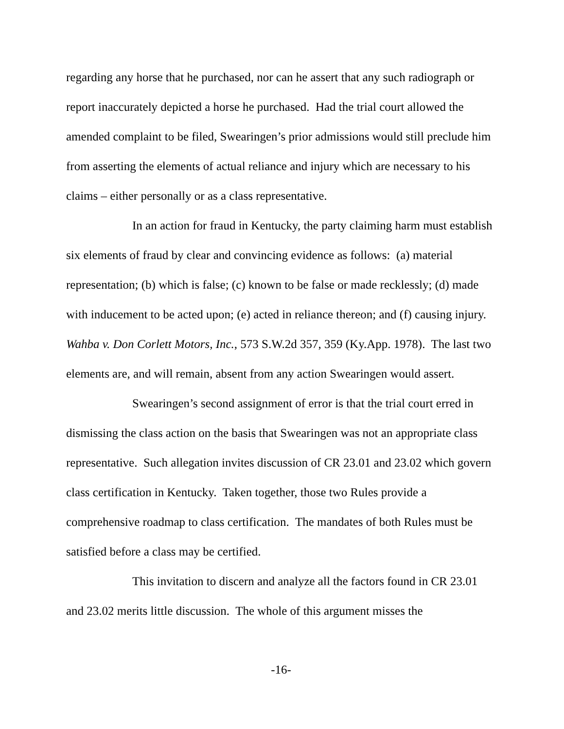regarding any horse that he purchased, nor can he assert that any such radiograph or report inaccurately depicted a horse he purchased. Had the trial court allowed the amended complaint to be filed, Swearingen’s prior admissions would still preclude him from asserting the elements of actual reliance and injury which are necessary to his claims – either personally or as a class representative.
In an action for fraud in Kentucky, the party claiming harm must establish six elements of fraud by clear and convincing evidence as follows: (a) material representation; (b) which is false; (c) known to be false or made recklessly; (d) made with inducement to be acted upon; (e) acted in reliance thereon; and (f) causing injury. Wahba v. Don Corlett Motors, Inc., 573 S.W.2d 357, 359 (Ky.App. 1978). The last two elements are, and will remain, absent from any action Swearingen would assert.
Swearingen’s second assignment of error is that the trial court erred in dismissing the class action on the basis that Swearingen was not an appropriate class representative. Such allegation invites discussion of CR 23.01 and 23.02 which govern class certification in Kentucky. Taken together, those two Rules provide a comprehensive roadmap to class certification. The mandates of both Rules must be satisfied before a class may be certified.
This invitation to discern and analyze all the factors found in CR 23.01 and 23.02 merits little discussion. The whole of this argument misses the
-16-